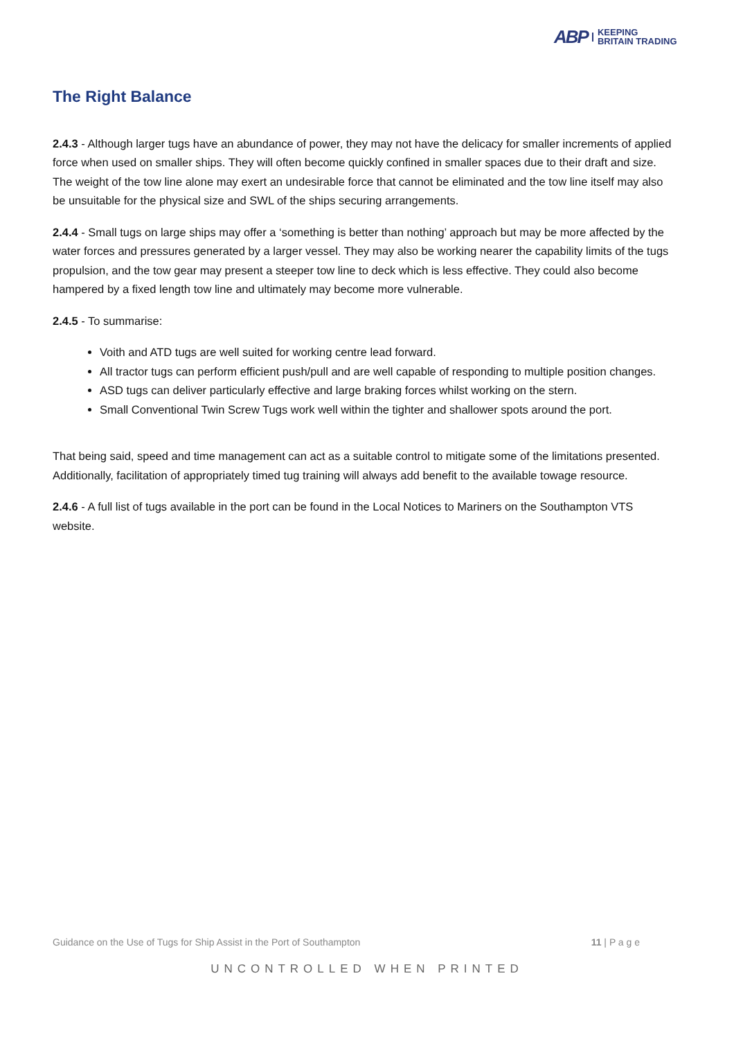ABP KEEPING
BRITAIN TRADING
The Right Balance
2.4.3 - Although larger tugs have an abundance of power, they may not have the delicacy for smaller increments of applied force when used on smaller ships. They will often become quickly confined in smaller spaces due to their draft and size. The weight of the tow line alone may exert an undesirable force that cannot be eliminated and the tow line itself may also be unsuitable for the physical size and SWL of the ships securing arrangements.
2.4.4 - Small tugs on large ships may offer a ‘something is better than nothing’ approach but may be more affected by the water forces and pressures generated by a larger vessel. They may also be working nearer the capability limits of the tugs propulsion, and the tow gear may present a steeper tow line to deck which is less effective. They could also become hampered by a fixed length tow line and ultimately may become more vulnerable.
2.4.5 - To summarise:
Voith and ATD tugs are well suited for working centre lead forward.
All tractor tugs can perform efficient push/pull and are well capable of responding to multiple position changes.
ASD tugs can deliver particularly effective and large braking forces whilst working on the stern.
Small Conventional Twin Screw Tugs work well within the tighter and shallower spots around the port.
That being said, speed and time management can act as a suitable control to mitigate some of the limitations presented. Additionally, facilitation of appropriately timed tug training will always add benefit to the available towage resource.
2.4.6 - A full list of tugs available in the port can be found in the Local Notices to Mariners on the Southampton VTS website.
Guidance on the Use of Tugs for Ship Assist in the Port of Southampton 11 | P a g e
UNCONTROLLED WHEN PRINTED